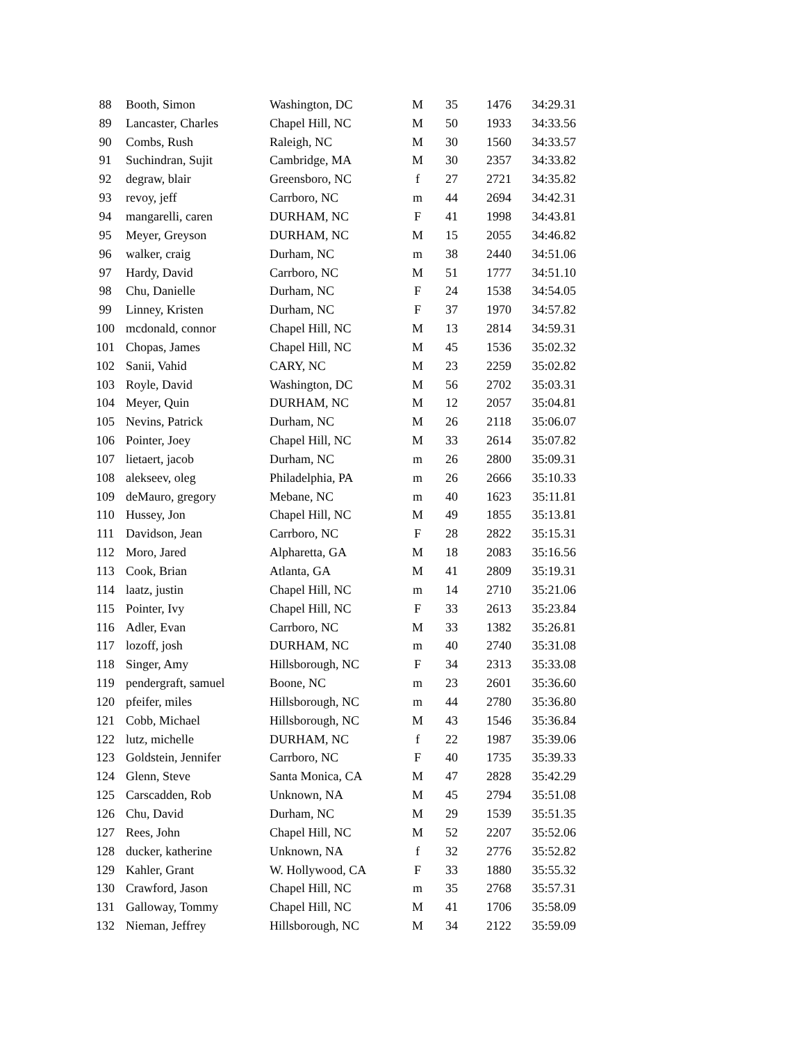| 88 | Booth, Simon | Washington, DC | M | 35 | 1476 | 34:29.31 |
| 89 | Lancaster, Charles | Chapel Hill, NC | M | 50 | 1933 | 34:33.56 |
| 90 | Combs, Rush | Raleigh, NC | M | 30 | 1560 | 34:33.57 |
| 91 | Suchindran, Sujit | Cambridge, MA | M | 30 | 2357 | 34:33.82 |
| 92 | degraw, blair | Greensboro, NC | f | 27 | 2721 | 34:35.82 |
| 93 | revoy, jeff | Carrboro, NC | m | 44 | 2694 | 34:42.31 |
| 94 | mangarelli, caren | DURHAM, NC | F | 41 | 1998 | 34:43.81 |
| 95 | Meyer, Greyson | DURHAM, NC | M | 15 | 2055 | 34:46.82 |
| 96 | walker, craig | Durham, NC | m | 38 | 2440 | 34:51.06 |
| 97 | Hardy, David | Carrboro, NC | M | 51 | 1777 | 34:51.10 |
| 98 | Chu, Danielle | Durham, NC | F | 24 | 1538 | 34:54.05 |
| 99 | Linney, Kristen | Durham, NC | F | 37 | 1970 | 34:57.82 |
| 100 | mcdonald, connor | Chapel Hill, NC | M | 13 | 2814 | 34:59.31 |
| 101 | Chopas, James | Chapel Hill, NC | M | 45 | 1536 | 35:02.32 |
| 102 | Sanii, Vahid | CARY, NC | M | 23 | 2259 | 35:02.82 |
| 103 | Royle, David | Washington, DC | M | 56 | 2702 | 35:03.31 |
| 104 | Meyer, Quin | DURHAM, NC | M | 12 | 2057 | 35:04.81 |
| 105 | Nevins, Patrick | Durham, NC | M | 26 | 2118 | 35:06.07 |
| 106 | Pointer, Joey | Chapel Hill, NC | M | 33 | 2614 | 35:07.82 |
| 107 | lietaert, jacob | Durham, NC | m | 26 | 2800 | 35:09.31 |
| 108 | alekseev, oleg | Philadelphia, PA | m | 26 | 2666 | 35:10.33 |
| 109 | deMauro, gregory | Mebane, NC | m | 40 | 1623 | 35:11.81 |
| 110 | Hussey, Jon | Chapel Hill, NC | M | 49 | 1855 | 35:13.81 |
| 111 | Davidson, Jean | Carrboro, NC | F | 28 | 2822 | 35:15.31 |
| 112 | Moro, Jared | Alpharetta, GA | M | 18 | 2083 | 35:16.56 |
| 113 | Cook, Brian | Atlanta, GA | M | 41 | 2809 | 35:19.31 |
| 114 | laatz, justin | Chapel Hill, NC | m | 14 | 2710 | 35:21.06 |
| 115 | Pointer, Ivy | Chapel Hill, NC | F | 33 | 2613 | 35:23.84 |
| 116 | Adler, Evan | Carrboro, NC | M | 33 | 1382 | 35:26.81 |
| 117 | lozoff, josh | DURHAM, NC | m | 40 | 2740 | 35:31.08 |
| 118 | Singer, Amy | Hillsborough, NC | F | 34 | 2313 | 35:33.08 |
| 119 | pendergraft, samuel | Boone, NC | m | 23 | 2601 | 35:36.60 |
| 120 | pfeifer, miles | Hillsborough, NC | m | 44 | 2780 | 35:36.80 |
| 121 | Cobb, Michael | Hillsborough, NC | M | 43 | 1546 | 35:36.84 |
| 122 | lutz, michelle | DURHAM, NC | f | 22 | 1987 | 35:39.06 |
| 123 | Goldstein, Jennifer | Carrboro, NC | F | 40 | 1735 | 35:39.33 |
| 124 | Glenn, Steve | Santa Monica, CA | M | 47 | 2828 | 35:42.29 |
| 125 | Carscadden, Rob | Unknown, NA | M | 45 | 2794 | 35:51.08 |
| 126 | Chu, David | Durham, NC | M | 29 | 1539 | 35:51.35 |
| 127 | Rees, John | Chapel Hill, NC | M | 52 | 2207 | 35:52.06 |
| 128 | ducker, katherine | Unknown, NA | f | 32 | 2776 | 35:52.82 |
| 129 | Kahler, Grant | W. Hollywood, CA | F | 33 | 1880 | 35:55.32 |
| 130 | Crawford, Jason | Chapel Hill, NC | m | 35 | 2768 | 35:57.31 |
| 131 | Galloway, Tommy | Chapel Hill, NC | M | 41 | 1706 | 35:58.09 |
| 132 | Nieman, Jeffrey | Hillsborough, NC | M | 34 | 2122 | 35:59.09 |